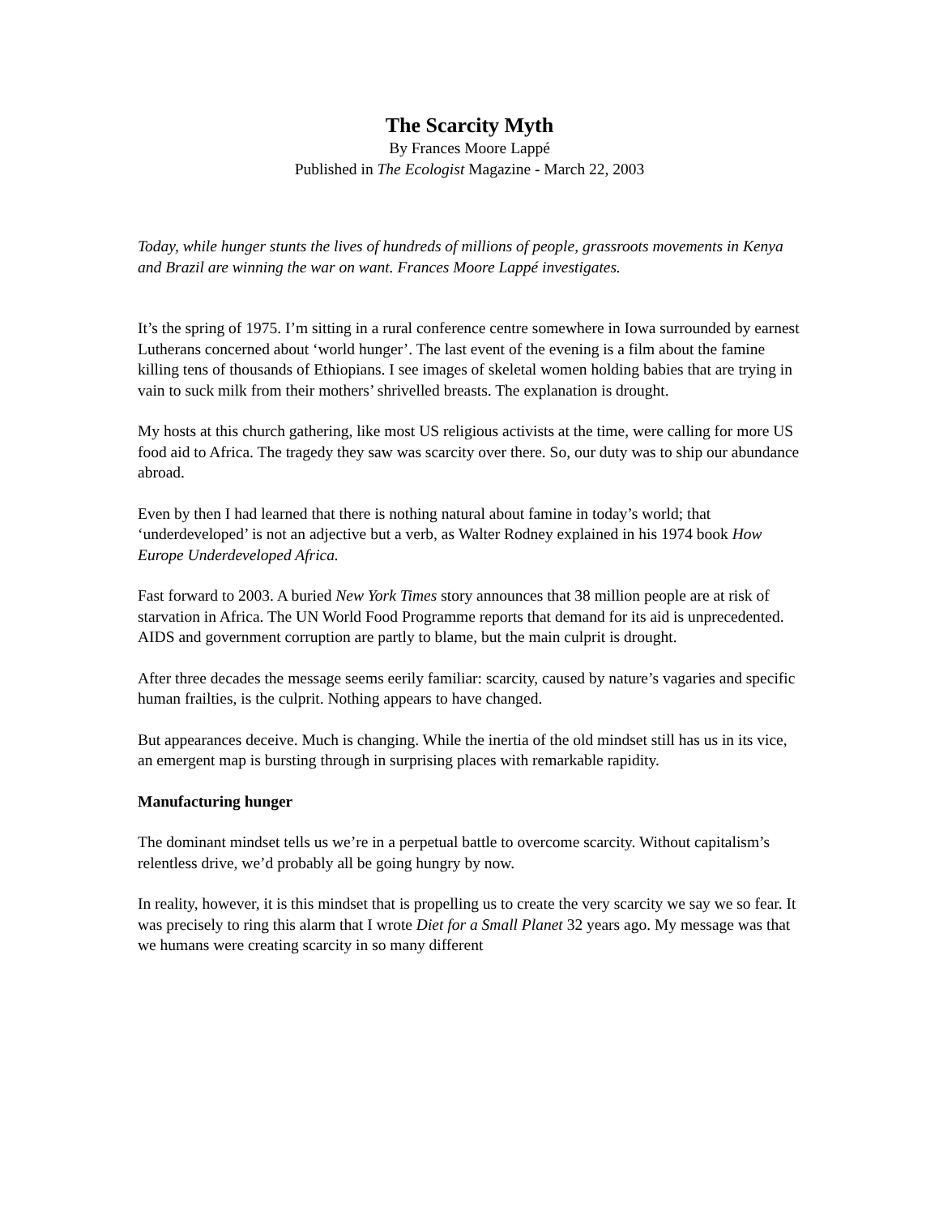The Scarcity Myth
By Frances Moore Lappé
Published in The Ecologist Magazine - March 22, 2003
Today, while hunger stunts the lives of hundreds of millions of people, grassroots movements in Kenya and Brazil are winning the war on want. Frances Moore Lappé investigates.
It’s the spring of 1975. I’m sitting in a rural conference centre somewhere in Iowa surrounded by earnest Lutherans concerned about ‘world hunger’. The last event of the evening is a film about the famine killing tens of thousands of Ethiopians. I see images of skeletal women holding babies that are trying in vain to suck milk from their mothers’ shrivelled breasts. The explanation is drought.
My hosts at this church gathering, like most US religious activists at the time, were calling for more US food aid to Africa. The tragedy they saw was scarcity over there. So, our duty was to ship our abundance abroad.
Even by then I had learned that there is nothing natural about famine in today’s world; that ‘underdeveloped’ is not an adjective but a verb, as Walter Rodney explained in his 1974 book How Europe Underdeveloped Africa.
Fast forward to 2003. A buried New York Times story announces that 38 million people are at risk of starvation in Africa. The UN World Food Programme reports that demand for its aid is unprecedented. AIDS and government corruption are partly to blame, but the main culprit is drought.
After three decades the message seems eerily familiar: scarcity, caused by nature’s vagaries and specific human frailties, is the culprit. Nothing appears to have changed.
But appearances deceive. Much is changing. While the inertia of the old mindset still has us in its vice, an emergent map is bursting through in surprising places with remarkable rapidity.
Manufacturing hunger
The dominant mindset tells us we’re in a perpetual battle to overcome scarcity. Without capitalism’s relentless drive, we’d probably all be going hungry by now.
In reality, however, it is this mindset that is propelling us to create the very scarcity we say we so fear. It was precisely to ring this alarm that I wrote Diet for a Small Planet 32 years ago. My message was that we humans were creating scarcity in so many different